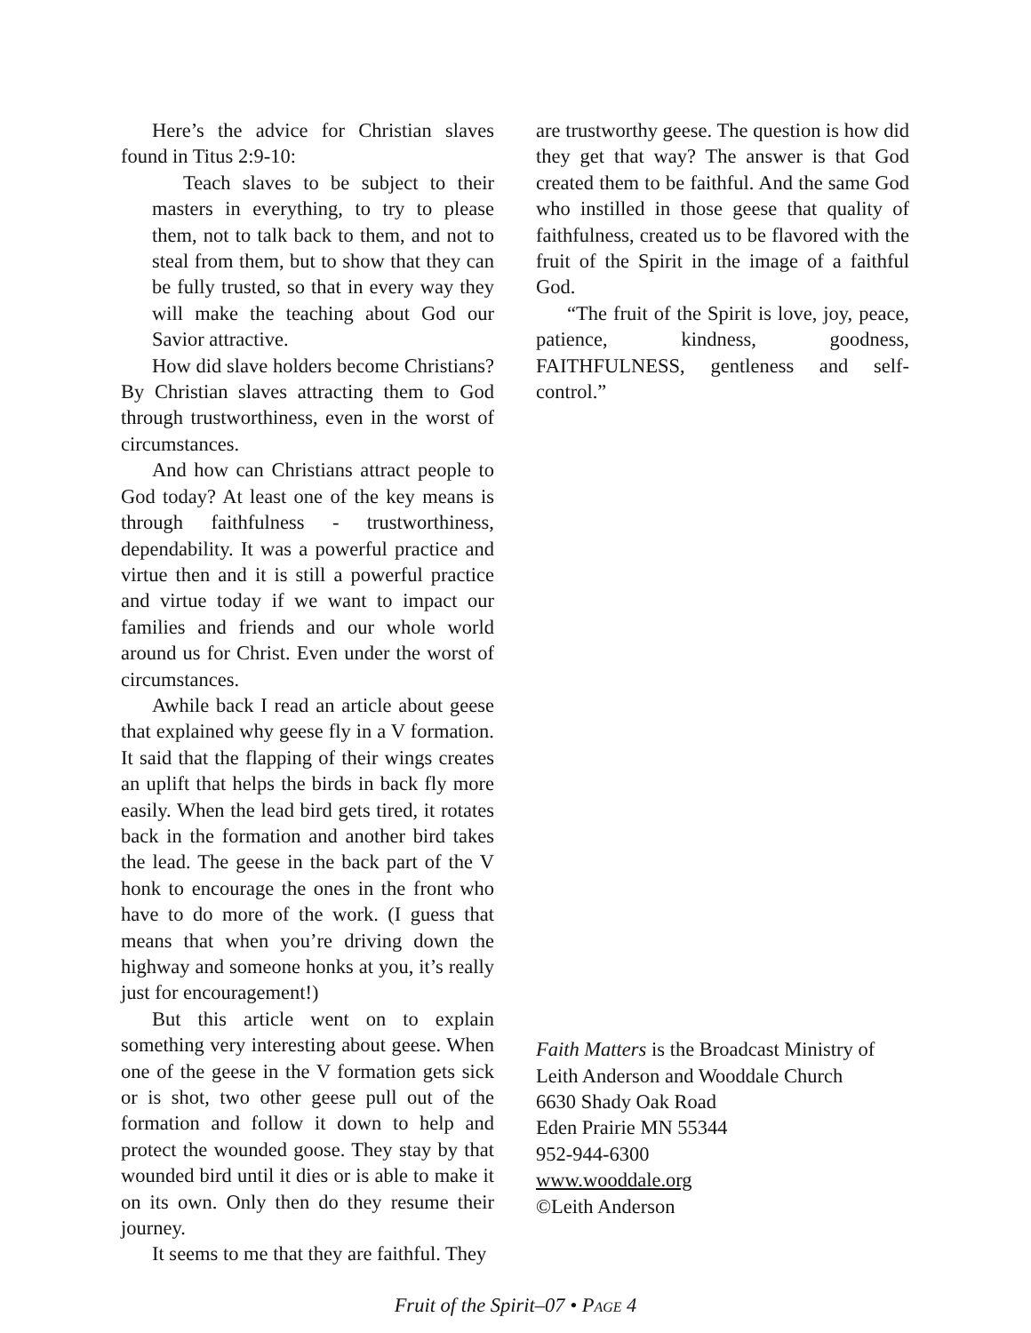Here’s the advice for Christian slaves found in Titus 2:9-10:
Teach slaves to be subject to their masters in everything, to try to please them, not to talk back to them, and not to steal from them, but to show that they can be fully trusted, so that in every way they will make the teaching about God our Savior attractive.
How did slave holders become Christians? By Christian slaves attracting them to God through trustworthiness, even in the worst of circumstances.
And how can Christians attract people to God today? At least one of the key means is through faithfulness - trustworthiness, dependability. It was a powerful practice and virtue then and it is still a powerful practice and virtue today if we want to impact our families and friends and our whole world around us for Christ. Even under the worst of circumstances.
Awhile back I read an article about geese that explained why geese fly in a V formation. It said that the flapping of their wings creates an uplift that helps the birds in back fly more easily. When the lead bird gets tired, it rotates back in the formation and another bird takes the lead. The geese in the back part of the V honk to encourage the ones in the front who have to do more of the work. (I guess that means that when you’re driving down the highway and someone honks at you, it’s really just for encouragement!)
But this article went on to explain something very interesting about geese. When one of the geese in the V formation gets sick or is shot, two other geese pull out of the formation and follow it down to help and protect the wounded goose. They stay by that wounded bird until it dies or is able to make it on its own. Only then do they resume their journey.
It seems to me that they are faithful. They
are trustworthy geese. The question is how did they get that way? The answer is that God created them to be faithful. And the same God who instilled in those geese that quality of faithfulness, created us to be flavored with the fruit of the Spirit in the image of a faithful God.
“The fruit of the Spirit is love, joy, peace, patience, kindness, goodness, FAITHFULNESS, gentleness and self-control.”
Faith Matters is the Broadcast Ministry of
Leith Anderson and Wooddale Church
6630 Shady Oak Road
Eden Prairie MN 55344
952-944-6300
www.wooddale.org
©Leith Anderson
Fruit of the Spirit–07 • PAGE 4